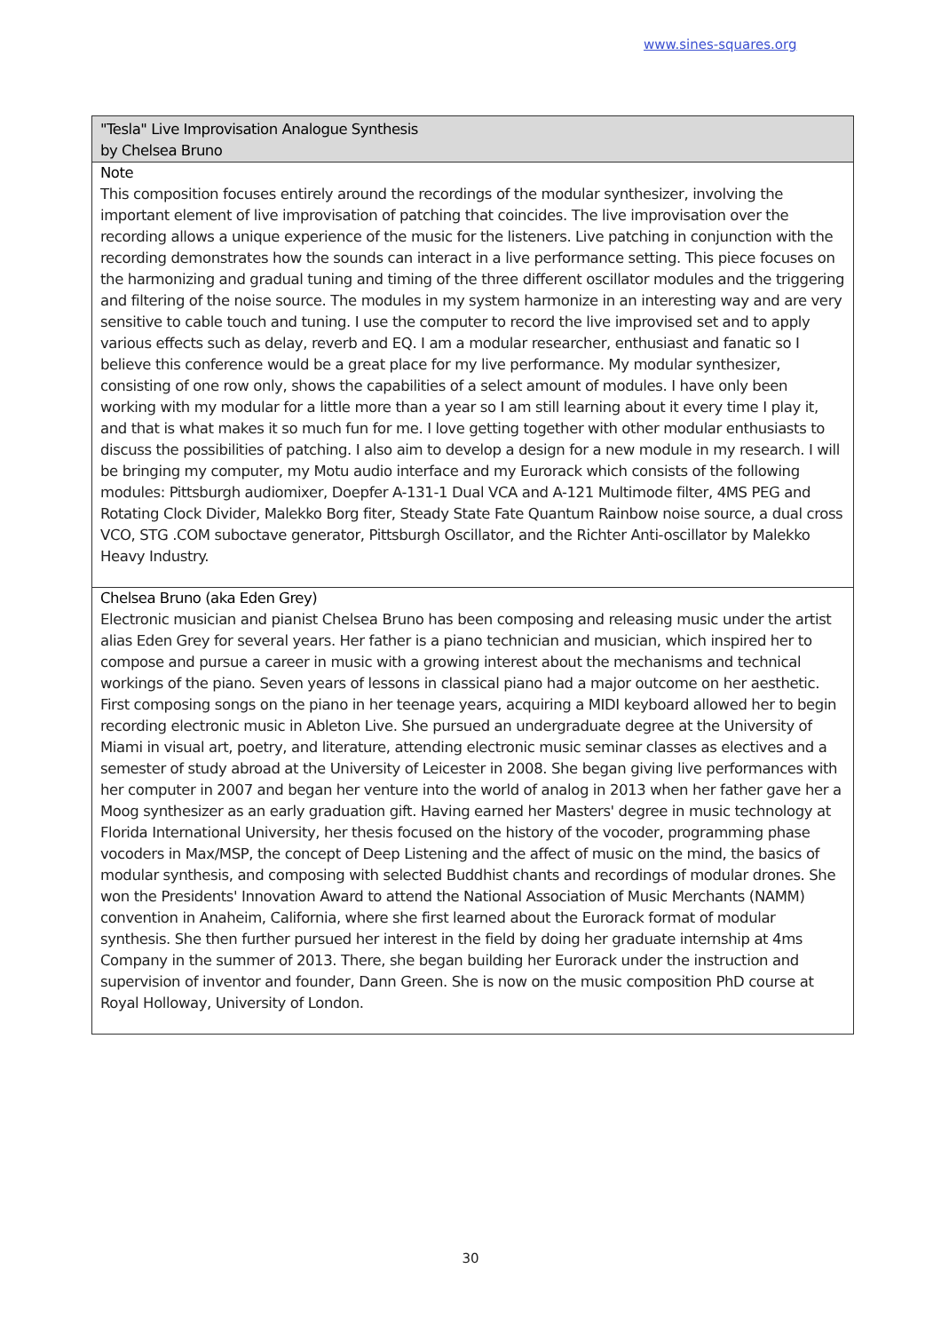www.sines-squares.org
"Tesla" Live Improvisation Analogue Synthesis
by Chelsea Bruno
Note
This composition focuses entirely around the recordings of the modular synthesizer, involving the important element of live improvisation of patching that coincides. The live improvisation over the recording allows a unique experience of the music for the listeners. Live patching in conjunction with the recording demonstrates how the sounds can interact in a live performance setting. This piece focuses on the harmonizing and gradual tuning and timing of the three different oscillator modules and the triggering and filtering of the noise source. The modules in my system harmonize in an interesting way and are very sensitive to cable touch and tuning. I use the computer to record the live improvised set and to apply various effects such as delay, reverb and EQ. I am a modular researcher, enthusiast and fanatic so I believe this conference would be a great place for my live performance. My modular synthesizer, consisting of one row only, shows the capabilities of a select amount of modules. I have only been working with my modular for a little more than a year so I am still learning about it every time I play it, and that is what makes it so much fun for me. I love getting together with other modular enthusiasts to discuss the possibilities of patching. I also aim to develop a design for a new module in my research. I will be bringing my computer, my Motu audio interface and my Eurorack which consists of the following modules: Pittsburgh audiomixer, Doepfer A-131-1 Dual VCA and A-121 Multimode filter, 4MS PEG and Rotating Clock Divider, Malekko Borg fiter, Steady State Fate Quantum Rainbow noise source, a dual cross VCO, STG .COM suboctave generator, Pittsburgh Oscillator, and the Richter Anti-oscillator by Malekko Heavy Industry.
Chelsea Bruno (aka Eden Grey)
Electronic musician and pianist Chelsea Bruno has been composing and releasing music under the artist alias Eden Grey for several years. Her father is a piano technician and musician, which inspired her to compose and pursue a career in music with a growing interest about the mechanisms and technical workings of the piano. Seven years of lessons in classical piano had a major outcome on her aesthetic. First composing songs on the piano in her teenage years, acquiring a MIDI keyboard allowed her to begin recording electronic music in Ableton Live. She pursued an undergraduate degree at the University of Miami in visual art, poetry, and literature, attending electronic music seminar classes as electives and a semester of study abroad at the University of Leicester in 2008. She began giving live performances with her computer in 2007 and began her venture into the world of analog in 2013 when her father gave her a Moog synthesizer as an early graduation gift. Having earned her Masters' degree in music technology at Florida International University, her thesis focused on the history of the vocoder, programming phase vocoders in Max/MSP, the concept of Deep Listening and the affect of music on the mind, the basics of modular synthesis, and composing with selected Buddhist chants and recordings of modular drones. She won the Presidents' Innovation Award to attend the National Association of Music Merchants (NAMM) convention in Anaheim, California, where she first learned about the Eurorack format of modular synthesis. She then further pursued her interest in the field by doing her graduate internship at 4ms Company in the summer of 2013. There, she began building her Eurorack under the instruction and supervision of inventor and founder, Dann Green. She is now on the music composition PhD course at Royal Holloway, University of London.
30